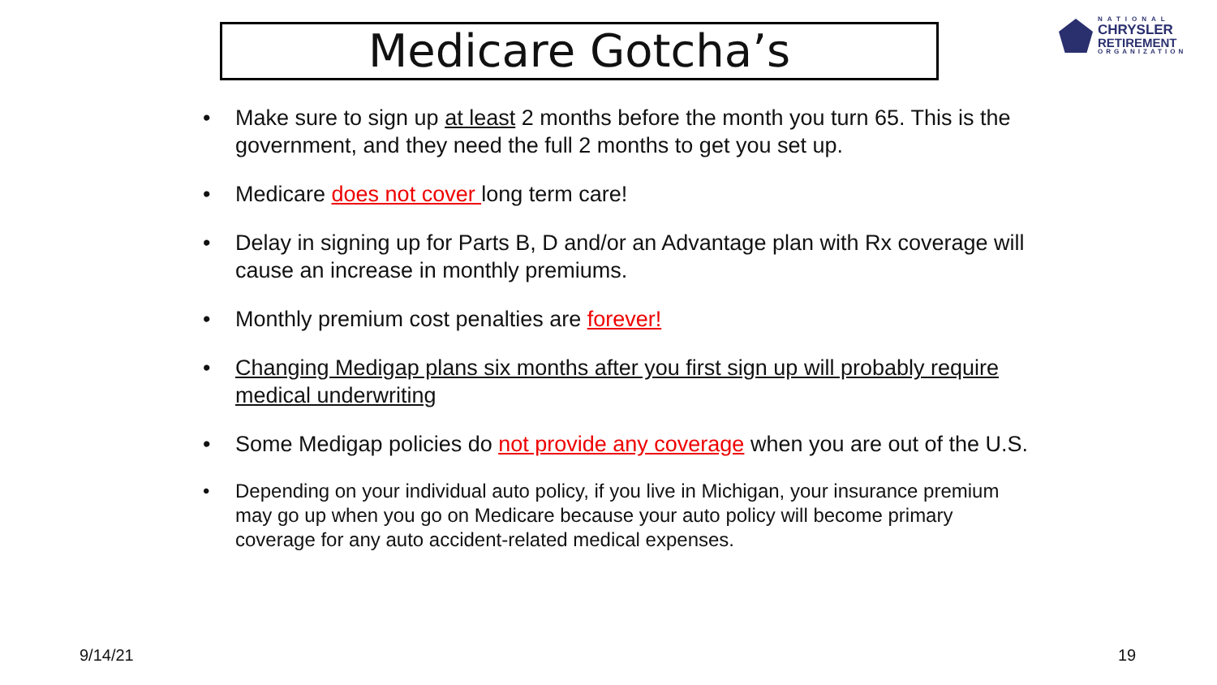Medicare Gotcha’s
NATIONAL
CHRYSLER
RETIREMENT
ORGANIZATION
• Make sure to sign up at least 2 months before the month you turn 65. This is the government, and they need the full 2 months to get you set up.
• Medicare does not cover long term care!
• Delay in signing up for Parts B, D and/or an Advantage plan with Rx coverage will cause an increase in monthly premiums.
• Monthly premium cost penalties are forever!
• Changing Medigap plans six months after you first sign up will probably require medical underwriting
• Some Medigap policies do not provide any coverage when you are out of the U.S.
• Depending on your individual auto policy, if you live in Michigan, your insurance premium may go up when you go on Medicare because your auto policy will become primary coverage for any auto accident-related medical expenses.
9/14/21 19